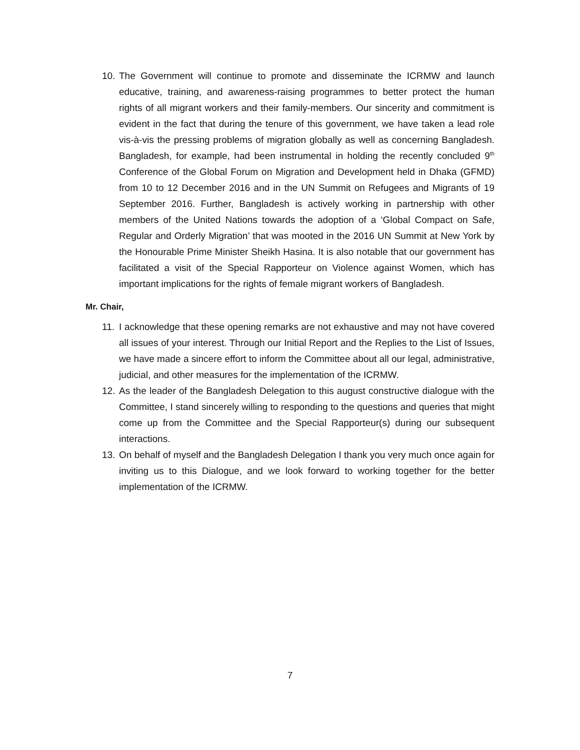10.
The Government will continue to promote and disseminate the ICRMW and launch educative, training, and awareness-raising programmes to better protect the human rights of all migrant workers and their family-members. Our sincerity and commitment is evident in the fact that during the tenure of this government, we have taken a lead role vis-à-vis the pressing problems of migration globally as well as concerning Bangladesh. Bangladesh, for example, had been instrumental in holding the recently concluded 9<sup>th</sup> Conference of the Global Forum on Migration and Development held in Dhaka (GFMD) from 10 to 12 December 2016 and in the UN Summit on Refugees and Migrants of 19 September 2016. Further, Bangladesh is actively working in partnership with other members of the United Nations towards the adoption of a ‘Global Compact on Safe, Regular and Orderly Migration’ that was mooted in the 2016 UN Summit at New York by the Honourable Prime Minister Sheikh Hasina. It is also notable that our government has facilitated a visit of the Special Rapporteur on Violence against Women, which has important implications for the rights of female migrant workers of Bangladesh.
Mr. Chair,
11.
I acknowledge that these opening remarks are not exhaustive and may not have covered all issues of your interest. Through our Initial Report and the Replies to the List of Issues, we have made a sincere effort to inform the Committee about all our legal, administrative, judicial, and other measures for the implementation of the ICRMW.
12.
As the leader of the Bangladesh Delegation to this august constructive dialogue with the Committee, I stand sincerely willing to responding to the questions and queries that might come up from the Committee and the Special Rapporteur(s) during our subsequent interactions.
13.
On behalf of myself and the Bangladesh Delegation I thank you very much once again for inviting us to this Dialogue, and we look forward to working together for the better implementation of the ICRMW.
7